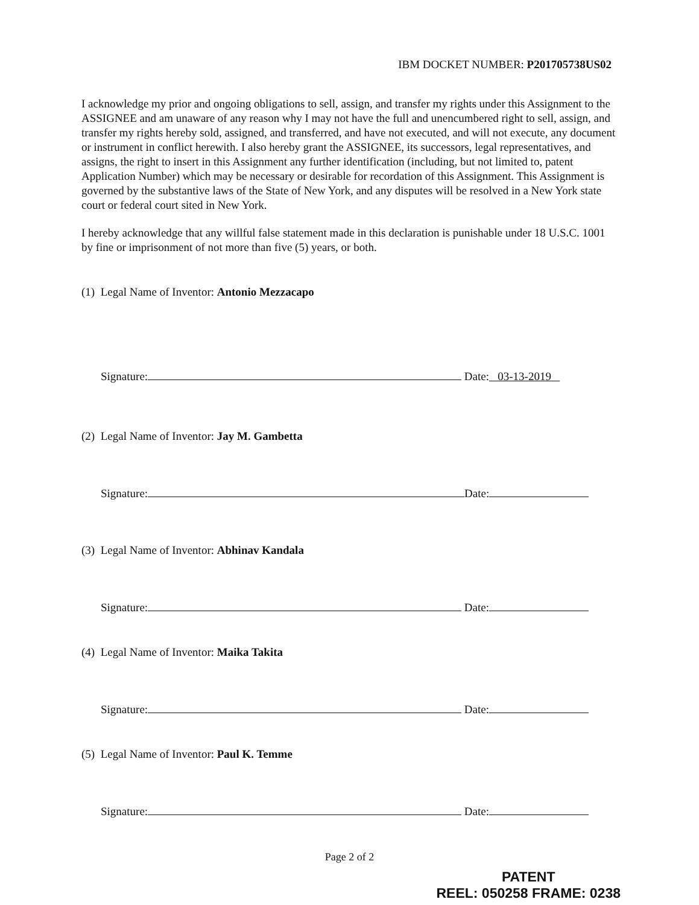IBM DOCKET NUMBER: P201705738US02
I acknowledge my prior and ongoing obligations to sell, assign, and transfer my rights under this Assignment to the ASSIGNEE and am unaware of any reason why I may not have the full and unencumbered right to sell, assign, and transfer my rights hereby sold, assigned, and transferred, and have not executed, and will not execute, any document or instrument in conflict herewith. I also hereby grant the ASSIGNEE, its successors, legal representatives, and assigns, the right to insert in this Assignment any further identification (including, but not limited to, patent Application Number) which may be necessary or desirable for recordation of this Assignment. This Assignment is governed by the substantive laws of the State of New York, and any disputes will be resolved in a New York state court or federal court sited in New York.
I hereby acknowledge that any willful false statement made in this declaration is punishable under 18 U.S.C. 1001 by fine or imprisonment of not more than five (5) years, or both.
(1) Legal Name of Inventor: Antonio Mezzacapo
Signature: Date: 03-13-2019
(2) Legal Name of Inventor: Jay M. Gambetta
Signature: Date:
(3) Legal Name of Inventor: Abhinav Kandala
Signature: Date:
(4) Legal Name of Inventor: Maika Takita
Signature: Date:
(5) Legal Name of Inventor: Paul K. Temme
Signature: Date:
Page 2 of 2
PATENT
REEL: 050258 FRAME: 0238